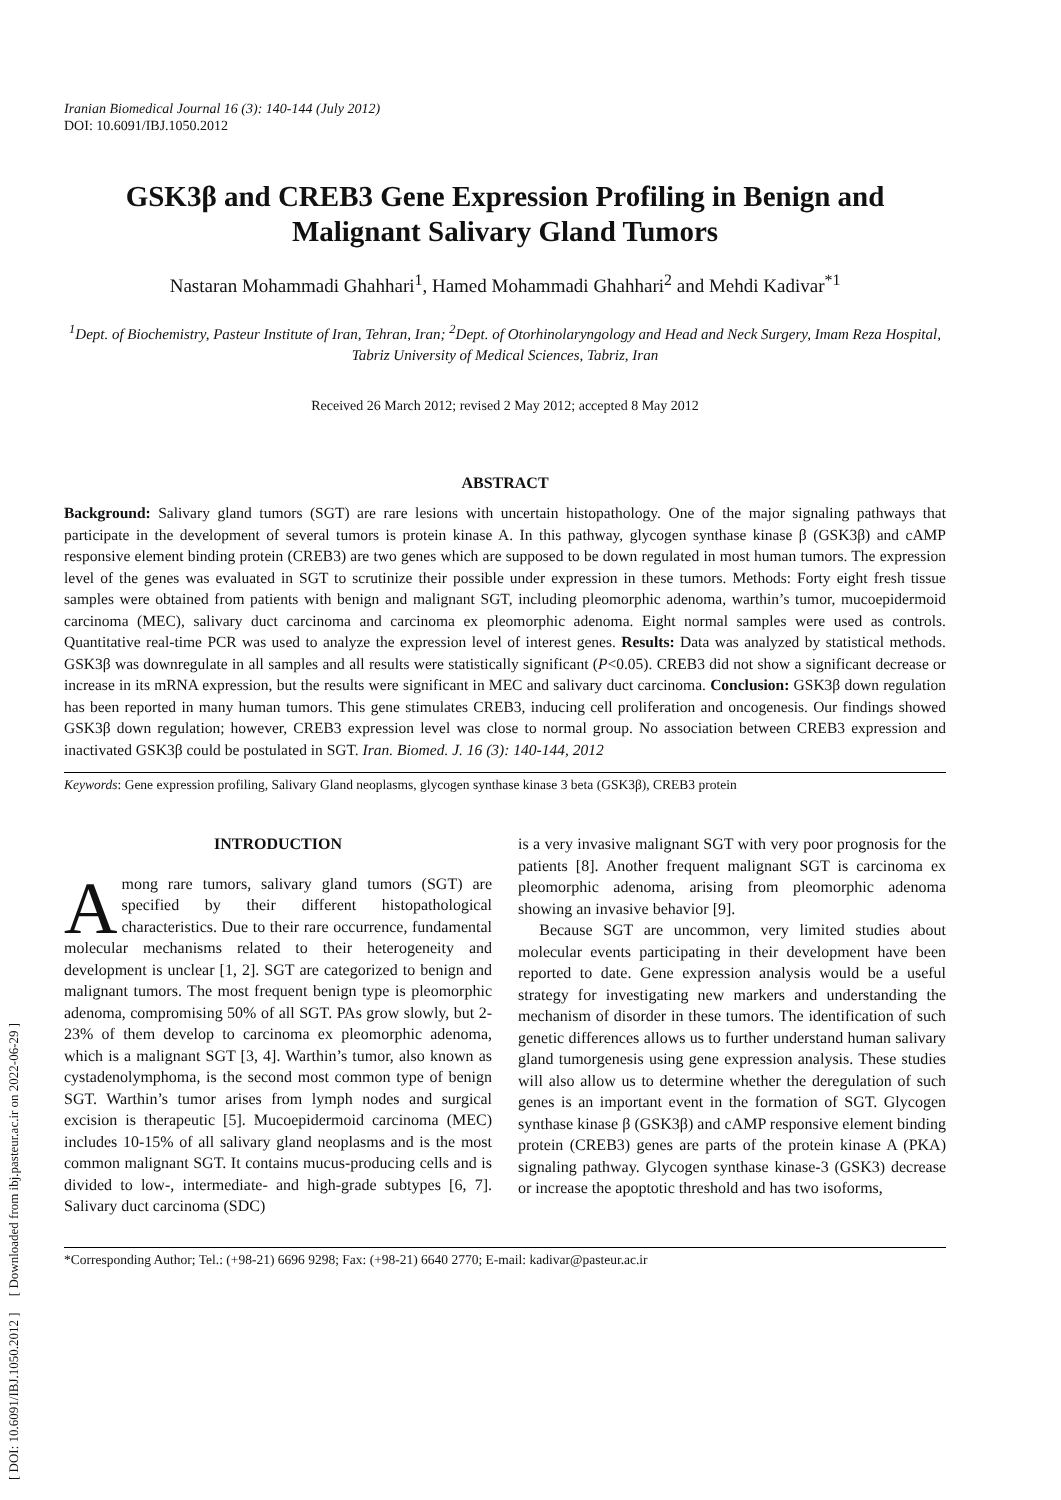[ DOI: 10.6091/IBJ.1050.2012 ] [ Downloaded from ibj.pasteur.ac.ir on 2022-06-29 ]
Iranian Biomedical Journal 16 (3): 140-144 (July 2012)
DOI: 10.6091/IBJ.1050.2012
GSK3β and CREB3 Gene Expression Profiling in Benign and Malignant Salivary Gland Tumors
Nastaran Mohammadi Ghahhari<sup>1</sup>, Hamed Mohammadi Ghahhari<sup>2</sup> and Mehdi Kadivar<sup>*1</sup>
<sup>1</sup> Dept. of Biochemistry, Pasteur Institute of Iran, Tehran, Iran; <sup>2</sup>Dept. of Otorhinolaryngology and Head and Neck Surgery, Imam Reza Hospital, Tabriz University of Medical Sciences, Tabriz, Iran
Received 26 March 2012; revised 2 May 2012; accepted 8 May 2012
ABSTRACT
Background: Salivary gland tumors (SGT) are rare lesions with uncertain histopathology. One of the major signaling pathways that participate in the development of several tumors is protein kinase A. In this pathway, glycogen synthase kinase β (GSK3β) and cAMP responsive element binding protein (CREB3) are two genes which are supposed to be down regulated in most human tumors. The expression level of the genes was evaluated in SGT to scrutinize their possible under expression in these tumors. Methods: Forty eight fresh tissue samples were obtained from patients with benign and malignant SGT, including pleomorphic adenoma, warthin’s tumor, mucoepidermoid carcinoma (MEC), salivary duct carcinoma and carcinoma ex pleomorphic adenoma. Eight normal samples were used as controls. Quantitative real-time PCR was used to analyze the expression level of interest genes. Results: Data was analyzed by statistical methods. GSK3β was downregulate in all samples and all results were statistically significant (P<0.05). CREB3 did not show a significant decrease or increase in its mRNA expression, but the results were significant in MEC and salivary duct carcinoma. Conclusion: GSK3β down regulation has been reported in many human tumors. This gene stimulates CREB3, inducing cell proliferation and oncogenesis. Our findings showed GSK3β down regulation; however, CREB3 expression level was close to normal group. No association between CREB3 expression and inactivated GSK3β could be postulated in SGT. Iran. Biomed. J. 16 (3): 140-144, 2012
Keywords: Gene expression profiling, Salivary Gland neoplasms, glycogen synthase kinase 3 beta (GSK3β), CREB3 protein
INTRODUCTION
Among rare tumors, salivary gland tumors (SGT) are specified by their different histopathological characteristics. Due to their rare occurrence, fundamental molecular mechanisms related to their heterogeneity and development is unclear [1, 2]. SGT are categorized to benign and malignant tumors. The most frequent benign type is pleomorphic adenoma, compromising 50% of all SGT. PAs grow slowly, but 2-23% of them develop to carcinoma ex pleomorphic adenoma, which is a malignant SGT [3, 4]. Warthin’s tumor, also known as cystadenolymphoma, is the second most common type of benign SGT. Warthin’s tumor arises from lymph nodes and surgical excision is therapeutic [5]. Mucoepidermoid carcinoma (MEC) includes 10-15% of all salivary gland neoplasms and is the most common malignant SGT. It contains mucus-producing cells and is divided to low-, intermediate- and high-grade subtypes [6, 7]. Salivary duct carcinoma (SDC)
is a very invasive malignant SGT with very poor prognosis for the patients [8]. Another frequent malignant SGT is carcinoma ex pleomorphic adenoma, arising from pleomorphic adenoma showing an invasive behavior [9].
Because SGT are uncommon, very limited studies about molecular events participating in their development have been reported to date. Gene expression analysis would be a useful strategy for investigating new markers and understanding the mechanism of disorder in these tumors. The identification of such genetic differences allows us to further understand human salivary gland tumorgenesis using gene expression analysis. These studies will also allow us to determine whether the deregulation of such genes is an important event in the formation of SGT. Glycogen synthase kinase β (GSK3β) and cAMP responsive element binding protein (CREB3) genes are parts of the protein kinase A (PKA) signaling pathway. Glycogen synthase kinase-3 (GSK3) decrease or increase the apoptotic threshold and has two isoforms,
*Corresponding Author; Tel.: (+98-21) 6696 9298; Fax: (+98-21) 6640 2770; E-mail: kadivar@pasteur.ac.ir